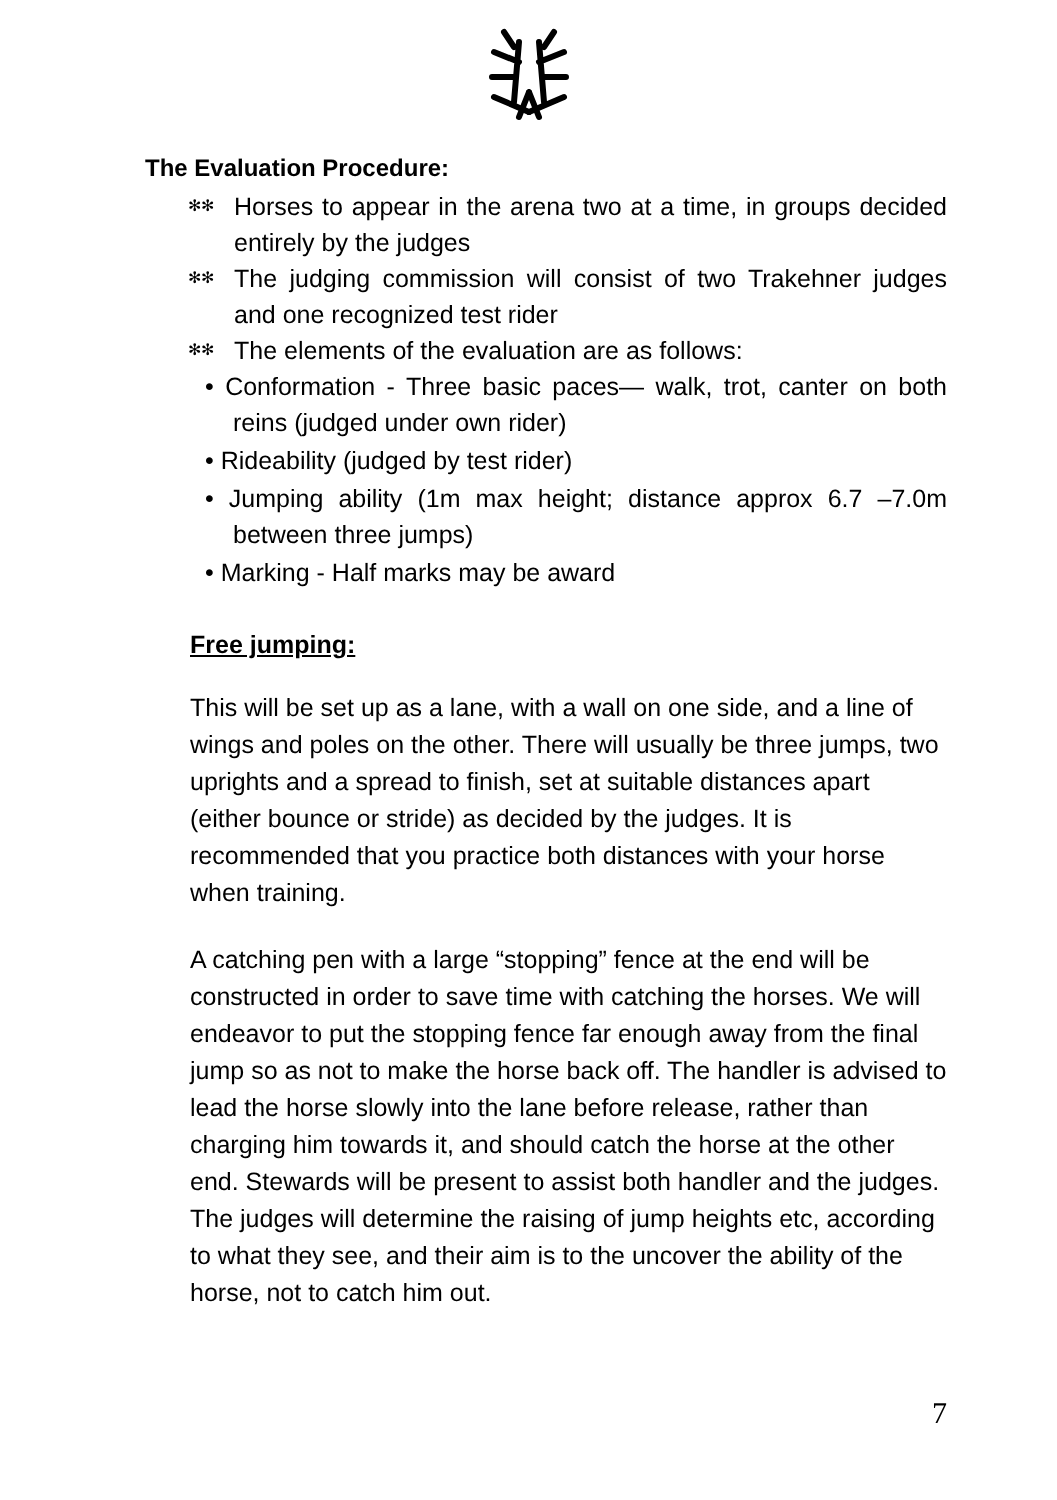The Evaluation Procedure:
✻✻ Horses to appear in the arena two at a time, in groups decided entirely by the judges
✻✻ The judging commission will consist of two Trakehner judges and one recognized test rider
✻✻ The elements of the evaluation are as follows:
• Conformation - Three basic paces— walk, trot, canter on both reins (judged under own rider)
• Rideability (judged by test rider)
• Jumping ability (1m max height; distance approx 6.7 –7.0m between three jumps)
• Marking - Half marks may be award
Free jumping:
This will be set up as a lane, with a wall on one side, and a line of wings and poles on the other. There will usually be three jumps, two uprights and a spread to finish, set at suitable distances apart (either bounce or stride) as decided by the judges. It is recommended that you practice both distances with your horse when training.
A catching pen with a large “stopping” fence at the end will be constructed in order to save time with catching the horses. We will endeavor to put the stopping fence far enough away from the final jump so as not to make the horse back off. The handler is advised to lead the horse slowly into the lane before release, rather than charging him towards it, and should catch the horse at the other end. Stewards will be present to assist both handler and the judges. The judges will determine the raising of jump heights etc, according to what they see, and their aim is to the uncover the ability of the horse, not to catch him out.
7